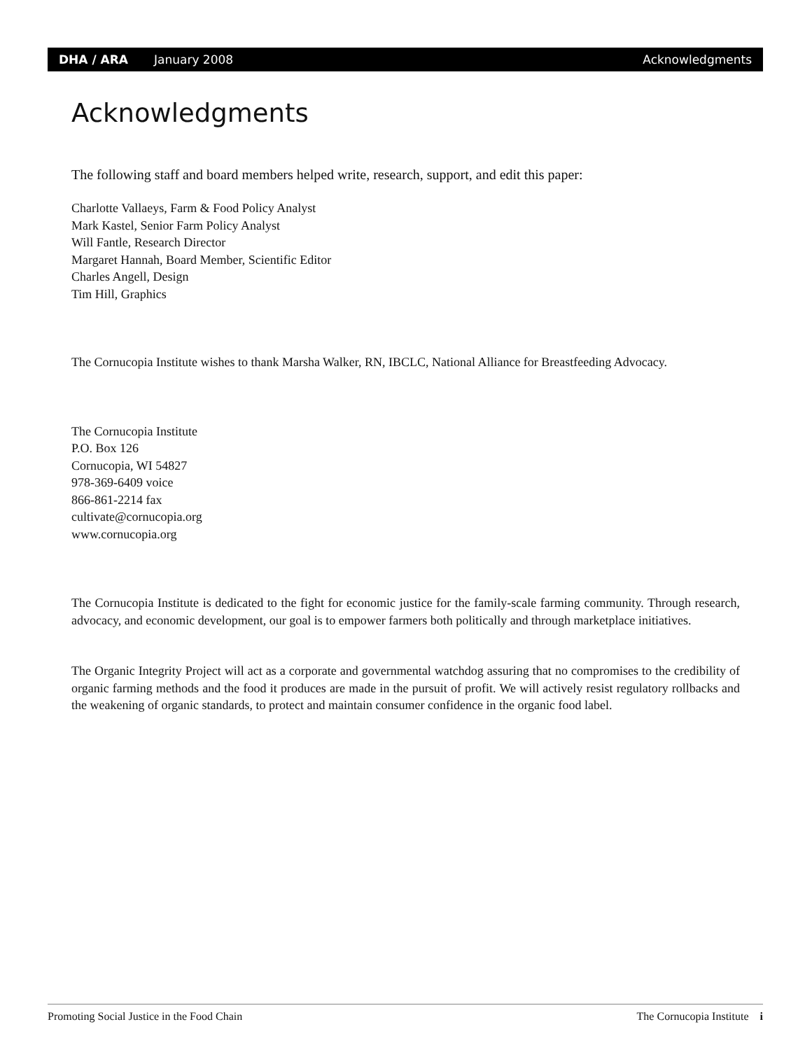DHA / ARA January 2008 Acknowledgments
Acknowledgments
The following staff and board members helped write, research, support, and edit this paper:
Charlotte Vallaeys, Farm & Food Policy Analyst
Mark Kastel, Senior Farm Policy Analyst
Will Fantle, Research Director
Margaret Hannah, Board Member, Scientific Editor
Charles Angell, Design
Tim Hill, Graphics
The Cornucopia Institute wishes to thank Marsha Walker, RN, IBCLC, National Alliance for Breastfeeding Advocacy.
The Cornucopia Institute
P.O. Box 126
Cornucopia, WI 54827
978-369-6409 voice
866-861-2214 fax
cultivate@cornucopia.org
www.cornucopia.org
The Cornucopia Institute is dedicated to the fight for economic justice for the family-scale farming community. Through research, advocacy, and economic development, our goal is to empower farmers both politically and through marketplace initiatives.
The Organic Integrity Project will act as a corporate and governmental watchdog assuring that no compromises to the credibility of organic farming methods and the food it produces are made in the pursuit of profit. We will actively resist regulatory rollbacks and the weakening of organic standards, to protect and maintain consumer confidence in the organic food label.
Promoting Social Justice in the Food Chain The Cornucopia Institute i